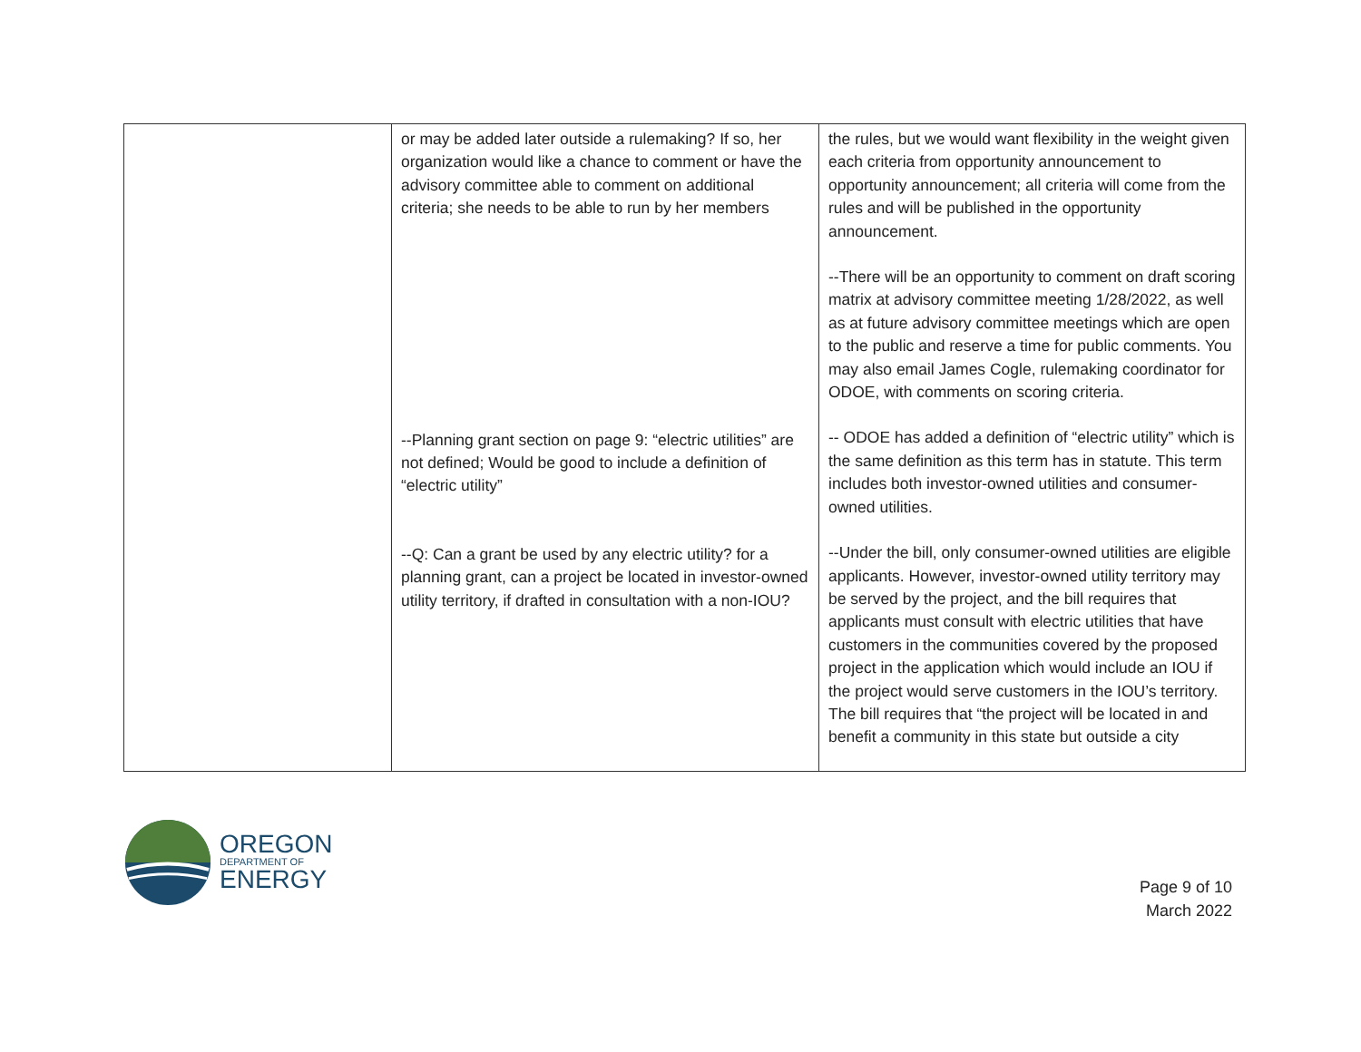| | or may be added later outside a rulemaking? If so, her organization would like a chance to comment or have the advisory committee able to comment on additional criteria; she needs to be able to run by her members --Planning grant section on page 9: “electric utilities” are not defined; Would be good to include a definition of “electric utility” --Q: Can a grant be used by any electric utility? for a planning grant, can a project be located in investor-owned utility territory, if drafted in consultation with a non-IOU? | the rules, but we would want flexibility in the weight given each criteria from opportunity announcement to opportunity announcement; all criteria will come from the rules and will be published in the opportunity announcement. --There will be an opportunity to comment on draft scoring matrix at advisory committee meeting 1/28/2022, as well as at future advisory committee meetings which are open to the public and reserve a time for public comments. You may also email James Cogle, rulemaking coordinator for ODOE, with comments on scoring criteria. -- ODOE has added a definition of “electric utility” which is the same definition as this term has in statute. This term includes both investor-owned utilities and consumer-owned utilities. --Under the bill, only consumer-owned utilities are eligible applicants. However, investor-owned utility territory may be served by the project, and the bill requires that applicants must consult with electric utilities that have customers in the communities covered by the proposed project in the application which would include an IOU if the project would serve customers in the IOU’s territory. The bill requires that “the project will be located in and benefit a community in this state but outside a city |
OREGON
DEPARTMENT OF
ENERGY
Page 9 of 10
March 2022